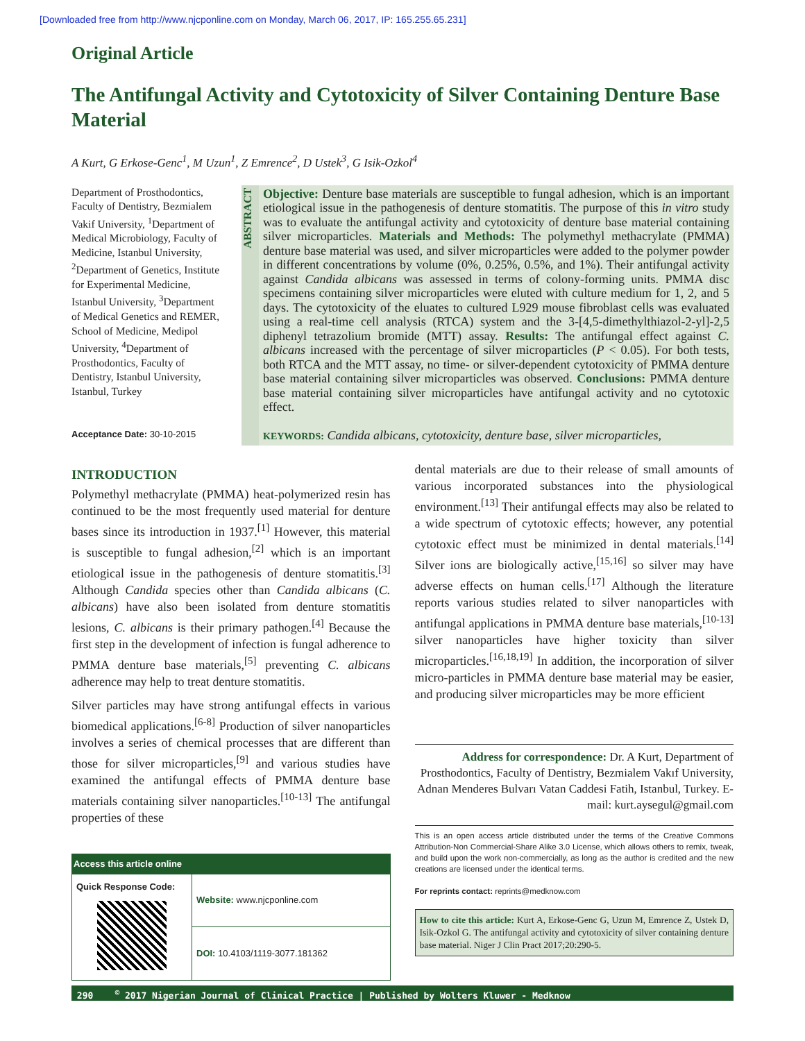[Downloaded free from http://www.njcponline.com on Monday, March 06, 2017, IP: 165.255.65.231]
Original Article
The Antifungal Activity and Cytotoxicity of Silver Containing Denture Base Material
A Kurt, G Erkose-Genc<sup>1</sup>, M Uzun<sup>1</sup>, Z Emrence<sup>2</sup>, D Ustek<sup>3</sup>, G Isik-Ozkol<sup>4</sup>
Department of Prosthodontics, Faculty of Dentistry, Bezmialem Vakif University, <sup>1</sup>Department of Medical Microbiology, Faculty of Medicine, Istanbul University, <sup>2</sup>Department of Genetics, Institute for Experimental Medicine, Istanbul University, <sup>3</sup>Department of Medical Genetics and REMER, School of Medicine, Medipol University, <sup>4</sup>Department of Prosthodontics, Faculty of Dentistry, Istanbul University, Istanbul, Turkey
Acceptance Date: 30-10-2015
ABSTRACT
Objective: Denture base materials are susceptible to fungal adhesion, which is an important etiological issue in the pathogenesis of denture stomatitis. The purpose of this in vitro study was to evaluate the antifungal activity and cytotoxicity of denture base material containing silver microparticles. Materials and Methods: The polymethyl methacrylate (PMMA) denture base material was used, and silver microparticles were added to the polymer powder in different concentrations by volume (0%, 0.25%, 0.5%, and 1%). Their antifungal activity against Candida albicans was assessed in terms of colony-forming units. PMMA disc specimens containing silver microparticles were eluted with culture medium for 1, 2, and 5 days. The cytotoxicity of the eluates to cultured L929 mouse fibroblast cells was evaluated using a real-time cell analysis (RTCA) system and the 3-[4,5-dimethylthiazol-2-yl]-2,5 diphenyl tetrazolium bromide (MTT) assay. Results: The antifungal effect against C. albicans increased with the percentage of silver microparticles (P < 0.05). For both tests, both RTCA and the MTT assay, no time- or silver-dependent cytotoxicity of PMMA denture base material containing silver microparticles was observed. Conclusions: PMMA denture base material containing silver microparticles have antifungal activity and no cytotoxic effect.
KEYWORDS: Candida albicans, cytotoxicity, denture base, silver microparticles,
INTRODUCTION
Polymethyl methacrylate (PMMA) heat-polymerized resin has continued to be the most frequently used material for denture bases since its introduction in 1937.<sup>[1]</sup> However, this material is susceptible to fungal adhesion,<sup>[2]</sup> which is an important etiological issue in the pathogenesis of denture stomatitis.<sup>[3]</sup> Although Candida species other than Candida albicans (C. albicans) have also been isolated from denture stomatitis lesions, C. albicans is their primary pathogen.<sup>[4]</sup> Because the first step in the development of infection is fungal adherence to PMMA denture base materials,<sup>[5]</sup> preventing C. albicans adherence may help to treat denture stomatitis.
Silver particles may have strong antifungal effects in various biomedical applications.<sup>[6-8]</sup> Production of silver nanoparticles involves a series of chemical processes that are different than those for silver microparticles,<sup>[9]</sup> and various studies have examined the antifungal effects of PMMA denture base materials containing silver nanoparticles.<sup>[10-13]</sup> The antifungal properties of these
| Access this article online | |
| --- | --- |
| Quick Response Code: | Website: www.njcponline.com |
| | DOI: 10.4103/1119-3077.181362 |
dental materials are due to their release of small amounts of various incorporated substances into the physiological environment.<sup>[13]</sup> Their antifungal effects may also be related to a wide spectrum of cytotoxic effects; however, any potential cytotoxic effect must be minimized in dental materials.<sup>[14]</sup> Silver ions are biologically active,<sup>[15,16]</sup> so silver may have adverse effects on human cells.<sup>[17]</sup> Although the literature reports various studies related to silver nanoparticles with antifungal applications in PMMA denture base materials,<sup>[10-13]</sup> silver nanoparticles have higher toxicity than silver microparticles.<sup>[16,18,19]</sup> In addition, the incorporation of silver micro-particles in PMMA denture base material may be easier, and producing silver microparticles may be more efficient
Address for correspondence: Dr. A Kurt, Department of Prosthodontics, Faculty of Dentistry, Bezmialem Vakıf University, Adnan Menderes Bulvarı Vatan Caddesi Fatih, Istanbul, Turkey. E-mail: kurt.aysegul@gmail.com
This is an open access article distributed under the terms of the Creative Commons Attribution-Non Commercial-Share Alike 3.0 License, which allows others to remix, tweak, and build upon the work non-commercially, as long as the author is credited and the new creations are licensed under the identical terms.
For reprints contact: reprints@medknow.com
How to cite this article: Kurt A, Erkose-Genc G, Uzun M, Emrence Z, Ustek D, Isik-Ozkol G. The antifungal activity and cytotoxicity of silver containing denture base material. Niger J Clin Pract 2017;20:290-5.
290 <sup>©</sup> 2017 Nigerian Journal of Clinical Practice | Published by Wolters Kluwer - Medknow